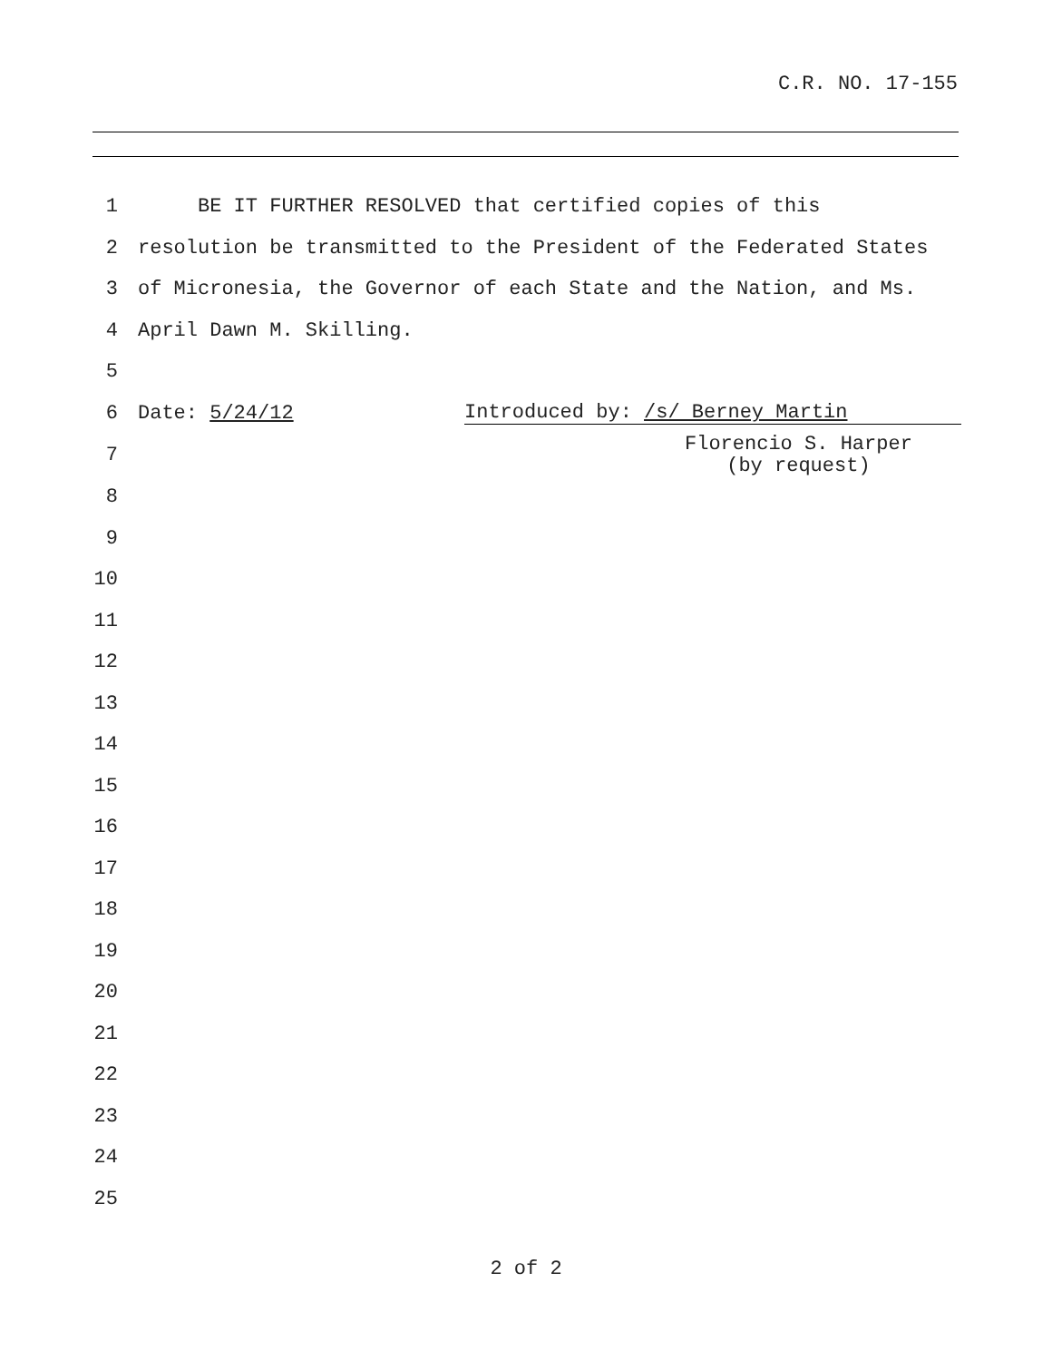C.R. NO. 17-155
1 BE IT FURTHER RESOLVED that certified copies of this
2 resolution be transmitted to the President of the Federated States
3 of Micronesia, the Governor of each State and the Nation, and Ms.
4 April Dawn M. Skilling.
5
6 Date: 5/24/12 Introduced by: /s/ Berney Martin
7 Florencio S. Harper
(by request)
8
9
10
11
12
13
14
15
16
17
18
19
20
21
22
23
24
25
2 of 2